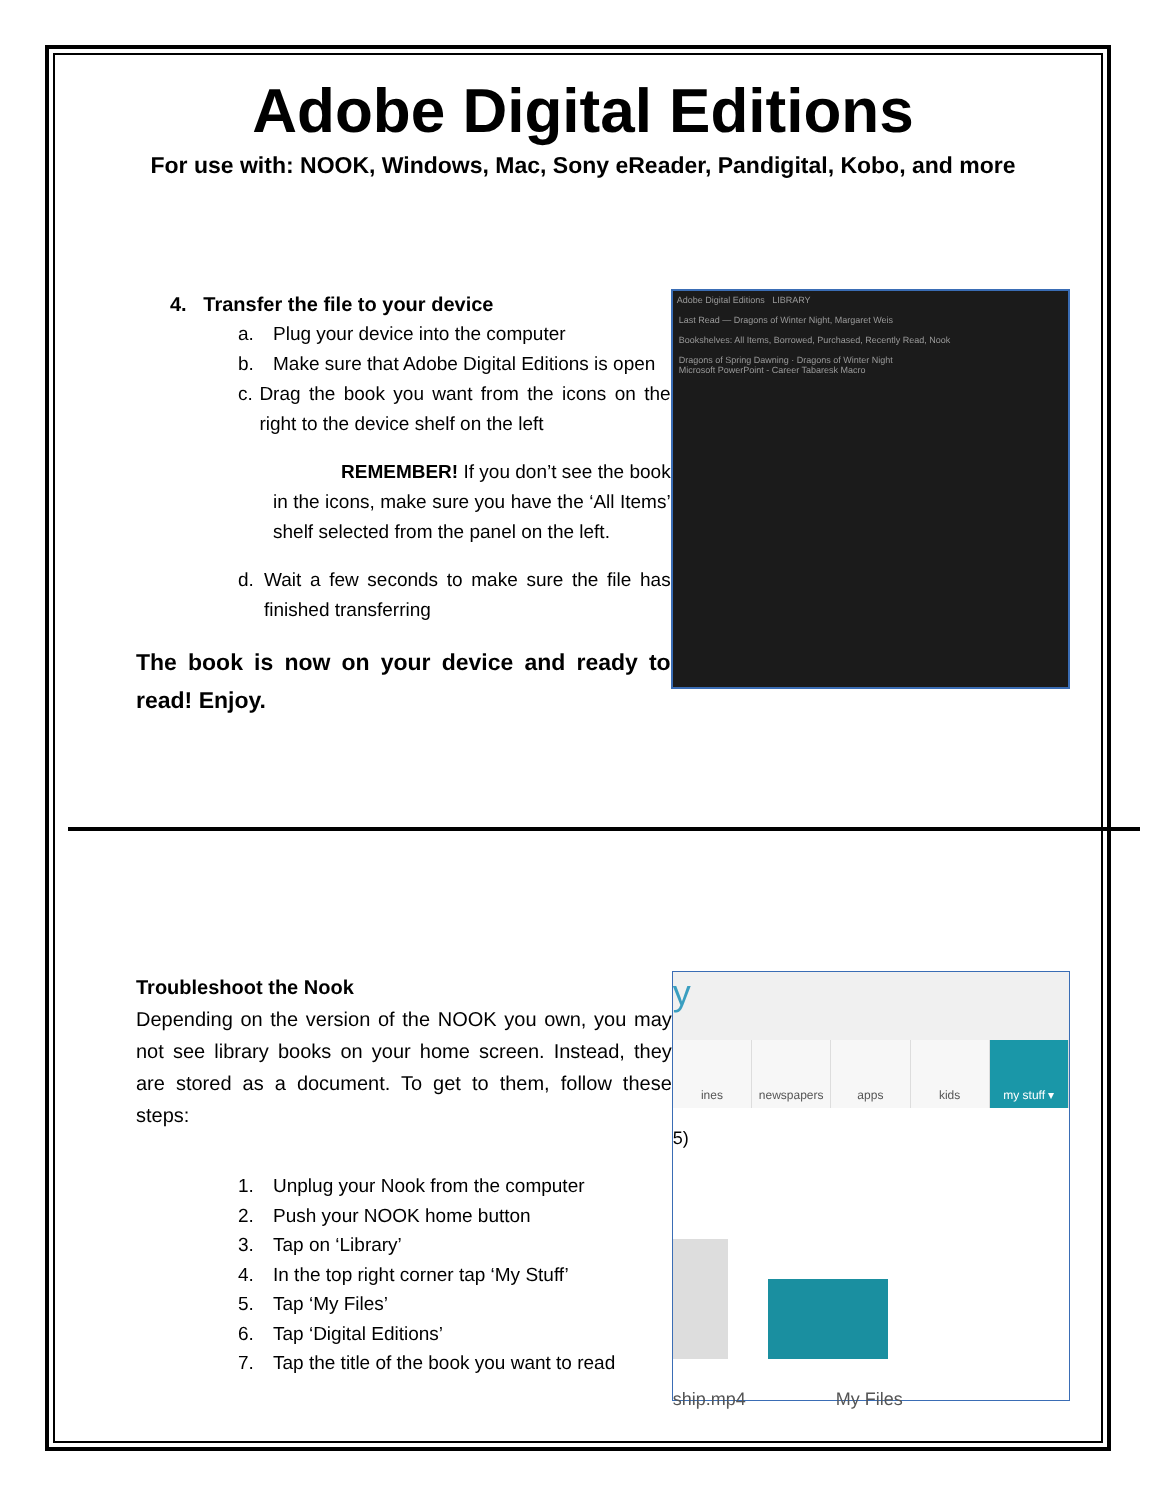Adobe Digital Editions
For use with: NOOK, Windows, Mac, Sony eReader, Pandigital, Kobo, and more
4. Transfer the file to your device
a. Plug your device into the computer
b. Make sure that Adobe Digital Editions is open
c. Drag the book you want from the icons on the right to the device shelf on the left
REMEMBER! If you don’t see the book in the icons, make sure you have the ‘All Items’ shelf selected from the panel on the left.
d. Wait a few seconds to make sure the file has finished transferring
The book is now on your device and ready to read! Enjoy.
Adobe Digital Editions LIBRARY
Last Read — Dragons of Winter Night, Margaret Weis
Bookshelves: All Items, Borrowed, Purchased, Recently Read, Nook
Dragons of Spring Dawning · Dragons of Winter Night
Microsoft PowerPoint - Career Tabaresk Macro
Troubleshoot the Nook
Depending on the version of the NOOK you own, you may not see library books on your home screen. Instead, they are stored as a document. To get to them, follow these steps:
1. Unplug your Nook from the computer
2. Push your NOOK home button
3. Tap on ‘Library’
4. In the top right corner tap ‘My Stuff’
5. Tap ‘My Files’
6. Tap ‘Digital Editions’
7. Tap the title of the book you want to read
y
ines newspapers apps kids my stuff ▾
5)
ship.mp4 My Files